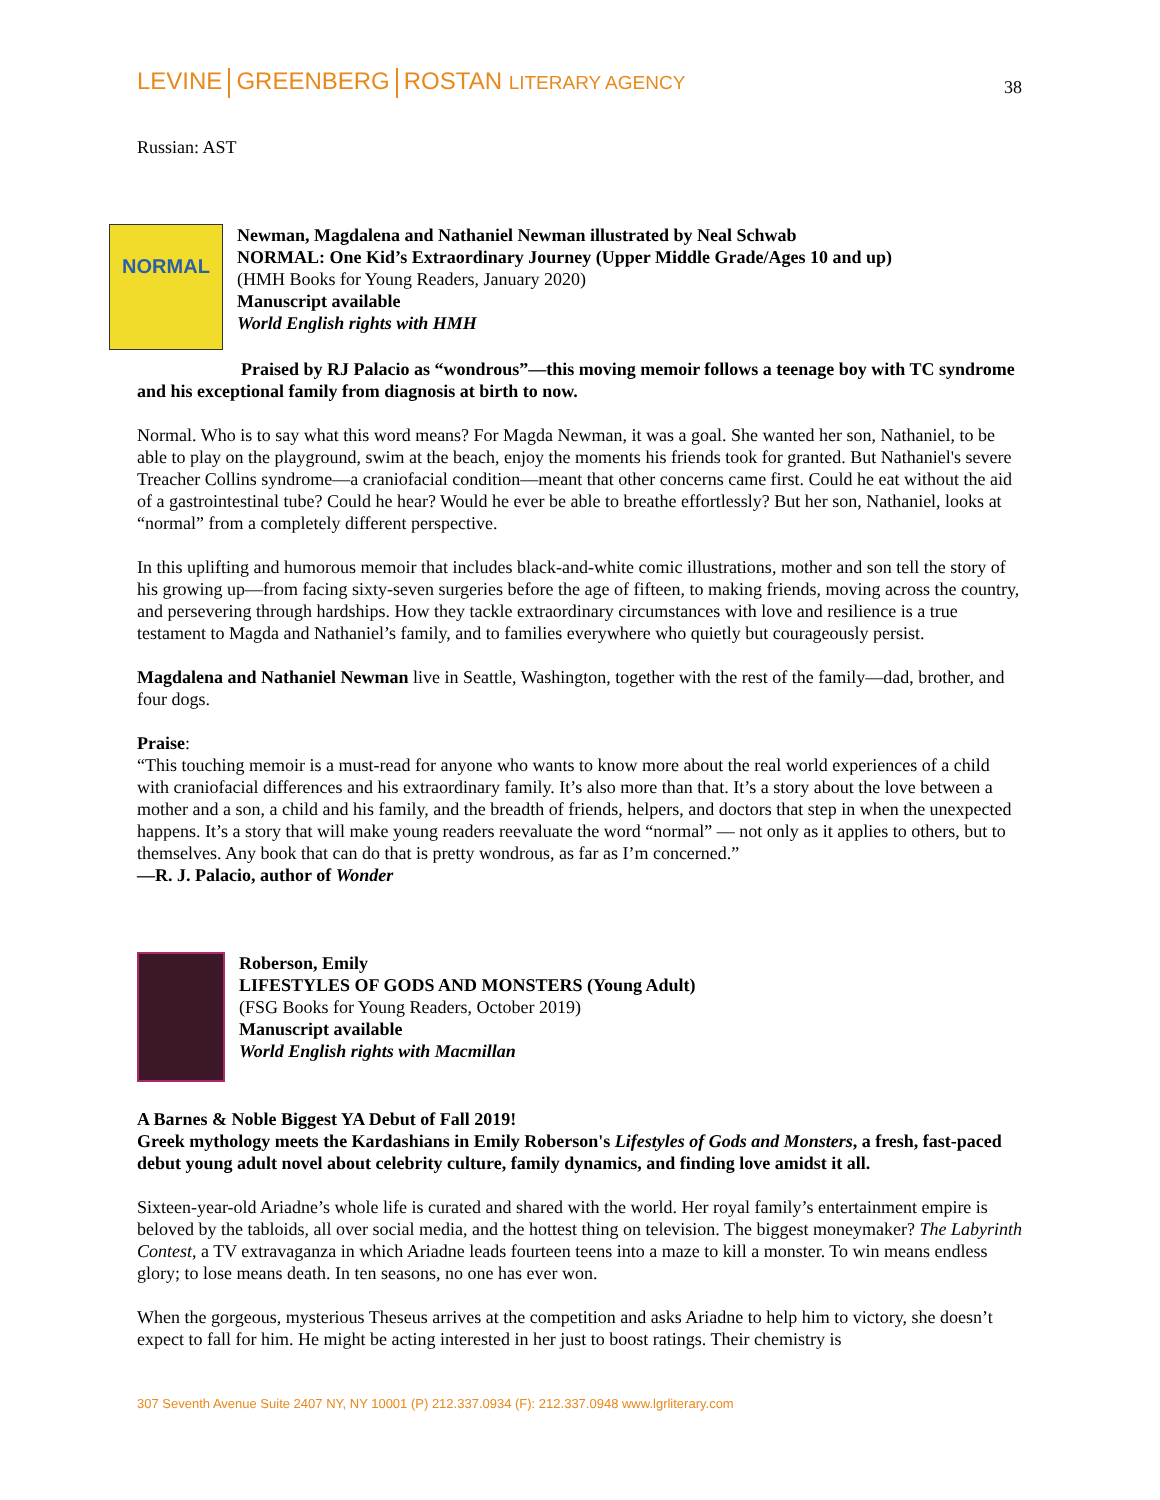LEVINE GREENBERG ROSTAN LITERARY AGENCY
38
Russian: AST
NORMAL
Newman, Magdalena and Nathaniel Newman illustrated by Neal Schwab
NORMAL: One Kid’s Extraordinary Journey (Upper Middle Grade/Ages 10 and up)
(HMH Books for Young Readers, January 2020)
Manuscript available
World English rights with HMH
Praised by RJ Palacio as “wondrous”—this moving memoir follows a teenage boy with TC syndrome and his exceptional family from diagnosis at birth to now.
Normal. Who is to say what this word means? For Magda Newman, it was a goal. She wanted her son, Nathaniel, to be able to play on the playground, swim at the beach, enjoy the moments his friends took for granted. But Nathaniel's severe Treacher Collins syndrome—a craniofacial condition—meant that other concerns came first. Could he eat without the aid of a gastrointestinal tube? Could he hear? Would he ever be able to breathe effortlessly? But her son, Nathaniel, looks at “normal” from a completely different perspective.
In this uplifting and humorous memoir that includes black-and-white comic illustrations, mother and son tell the story of his growing up—from facing sixty-seven surgeries before the age of fifteen, to making friends, moving across the country, and persevering through hardships. How they tackle extraordinary circumstances with love and resilience is a true testament to Magda and Nathaniel’s family, and to families everywhere who quietly but courageously persist.
Magdalena and Nathaniel Newman live in Seattle, Washington, together with the rest of the family—dad, brother, and four dogs.
Praise:
“This touching memoir is a must-read for anyone who wants to know more about the real world experiences of a child with craniofacial differences and his extraordinary family. It’s also more than that. It’s a story about the love between a mother and a son, a child and his family, and the breadth of friends, helpers, and doctors that step in when the unexpected happens. It’s a story that will make young readers reevaluate the word “normal” — not only as it applies to others, but to themselves. Any book that can do that is pretty wondrous, as far as I’m concerned.”
—R. J. Palacio, author of Wonder
Roberson, Emily
LIFESTYLES OF GODS AND MONSTERS (Young Adult)
(FSG Books for Young Readers, October 2019)
Manuscript available
World English rights with Macmillan
A Barnes & Noble Biggest YA Debut of Fall 2019!
Greek mythology meets the Kardashians in Emily Roberson's Lifestyles of Gods and Monsters, a fresh, fast-paced debut young adult novel about celebrity culture, family dynamics, and finding love amidst it all.
Sixteen-year-old Ariadne’s whole life is curated and shared with the world. Her royal family’s entertainment empire is beloved by the tabloids, all over social media, and the hottest thing on television. The biggest moneymaker? The Labyrinth Contest, a TV extravaganza in which Ariadne leads fourteen teens into a maze to kill a monster. To win means endless glory; to lose means death. In ten seasons, no one has ever won.
When the gorgeous, mysterious Theseus arrives at the competition and asks Ariadne to help him to victory, she doesn’t expect to fall for him. He might be acting interested in her just to boost ratings. Their chemistry is
307 Seventh Avenue Suite 2407 NY, NY 10001 (P) 212.337.0934 (F): 212.337.0948 www.lgrliterary.com